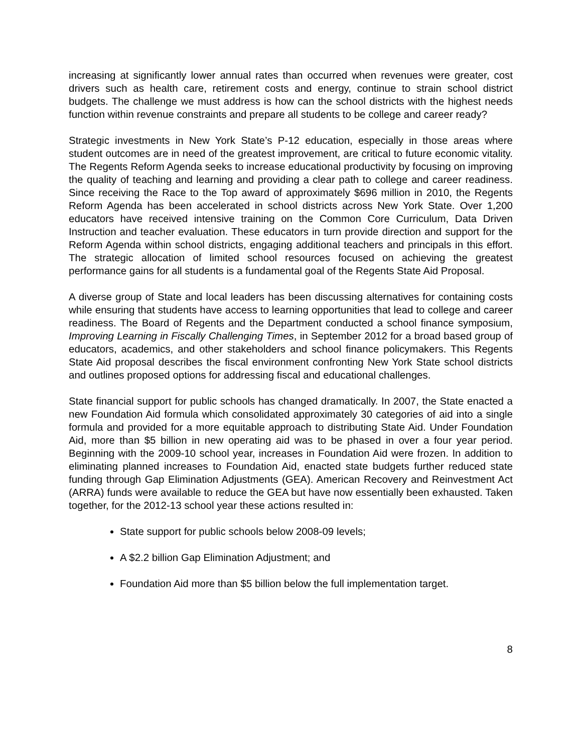increasing at significantly lower annual rates than occurred when revenues were greater, cost drivers such as health care, retirement costs and energy, continue to strain school district budgets. The challenge we must address is how can the school districts with the highest needs function within revenue constraints and prepare all students to be college and career ready?
Strategic investments in New York State’s P-12 education, especially in those areas where student outcomes are in need of the greatest improvement, are critical to future economic vitality. The Regents Reform Agenda seeks to increase educational productivity by focusing on improving the quality of teaching and learning and providing a clear path to college and career readiness. Since receiving the Race to the Top award of approximately $696 million in 2010, the Regents Reform Agenda has been accelerated in school districts across New York State. Over 1,200 educators have received intensive training on the Common Core Curriculum, Data Driven Instruction and teacher evaluation. These educators in turn provide direction and support for the Reform Agenda within school districts, engaging additional teachers and principals in this effort. The strategic allocation of limited school resources focused on achieving the greatest performance gains for all students is a fundamental goal of the Regents State Aid Proposal.
A diverse group of State and local leaders has been discussing alternatives for containing costs while ensuring that students have access to learning opportunities that lead to college and career readiness. The Board of Regents and the Department conducted a school finance symposium, Improving Learning in Fiscally Challenging Times, in September 2012 for a broad based group of educators, academics, and other stakeholders and school finance policymakers. This Regents State Aid proposal describes the fiscal environment confronting New York State school districts and outlines proposed options for addressing fiscal and educational challenges.
State financial support for public schools has changed dramatically. In 2007, the State enacted a new Foundation Aid formula which consolidated approximately 30 categories of aid into a single formula and provided for a more equitable approach to distributing State Aid. Under Foundation Aid, more than $5 billion in new operating aid was to be phased in over a four year period. Beginning with the 2009-10 school year, increases in Foundation Aid were frozen. In addition to eliminating planned increases to Foundation Aid, enacted state budgets further reduced state funding through Gap Elimination Adjustments (GEA). American Recovery and Reinvestment Act (ARRA) funds were available to reduce the GEA but have now essentially been exhausted. Taken together, for the 2012-13 school year these actions resulted in:
State support for public schools below 2008-09 levels;
A $2.2 billion Gap Elimination Adjustment; and
Foundation Aid more than $5 billion below the full implementation target.
8